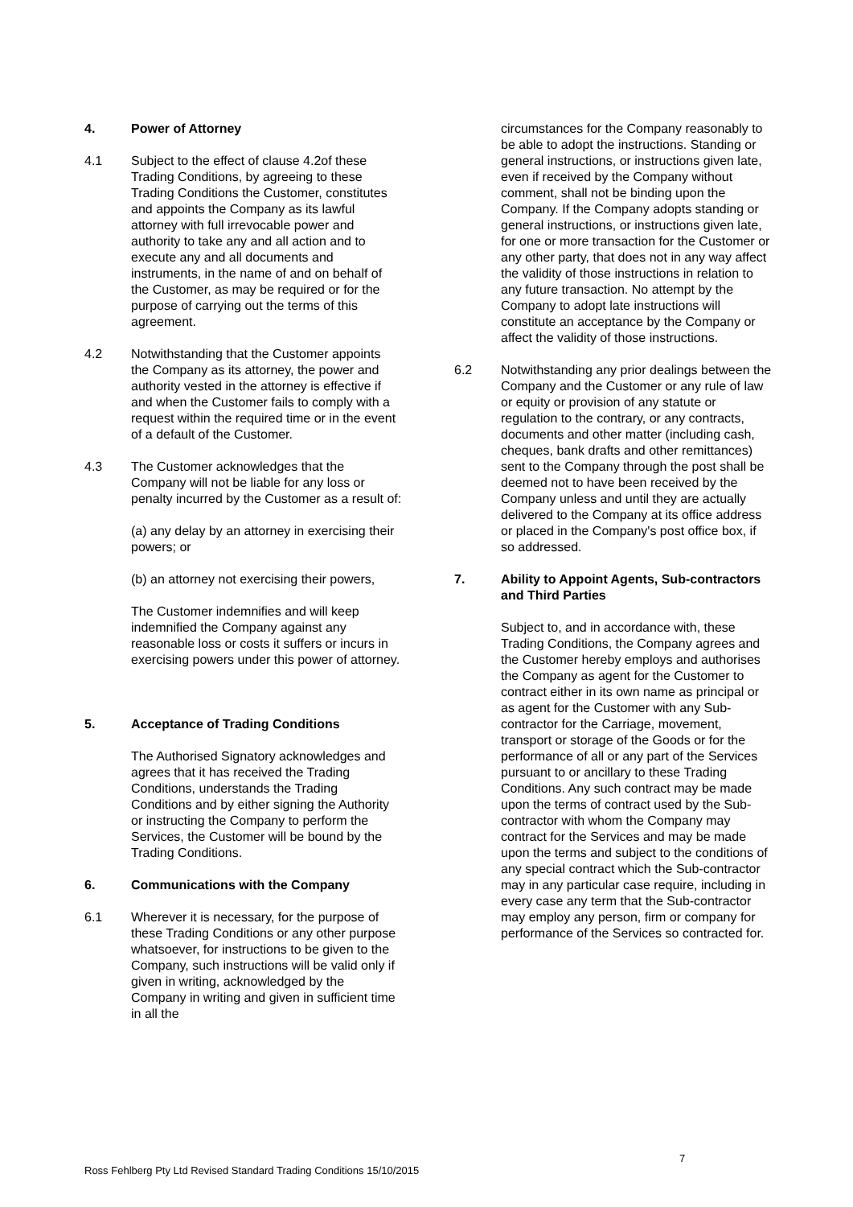4. Power of Attorney
4.1 Subject to the effect of clause 4.2of these Trading Conditions, by agreeing to these Trading Conditions the Customer, constitutes and appoints the Company as its lawful attorney with full irrevocable power and authority to take any and all action and to execute any and all documents and instruments, in the name of and on behalf of the Customer, as may be required or for the purpose of carrying out the terms of this agreement.
4.2 Notwithstanding that the Customer appoints the Company as its attorney, the power and authority vested in the attorney is effective if and when the Customer fails to comply with a request within the required time or in the event of a default of the Customer.
4.3 The Customer acknowledges that the Company will not be liable for any loss or penalty incurred by the Customer as a result of:
(a) any delay by an attorney in exercising their powers; or
(b) an attorney not exercising their powers,
The Customer indemnifies and will keep indemnified the Company against any reasonable loss or costs it suffers or incurs in exercising powers under this power of attorney.
5. Acceptance of Trading Conditions
The Authorised Signatory acknowledges and agrees that it has received the Trading Conditions, understands the Trading Conditions and by either signing the Authority or instructing the Company to perform the Services, the Customer will be bound by the Trading Conditions.
6. Communications with the Company
6.1 Wherever it is necessary, for the purpose of these Trading Conditions or any other purpose whatsoever, for instructions to be given to the Company, such instructions will be valid only if given in writing, acknowledged by the Company in writing and given in sufficient time in all the
circumstances for the Company reasonably to be able to adopt the instructions. Standing or general instructions, or instructions given late, even if received by the Company without comment, shall not be binding upon the Company. If the Company adopts standing or general instructions, or instructions given late, for one or more transaction for the Customer or any other party, that does not in any way affect the validity of those instructions in relation to any future transaction. No attempt by the Company to adopt late instructions will constitute an acceptance by the Company or affect the validity of those instructions.
6.2 Notwithstanding any prior dealings between the Company and the Customer or any rule of law or equity or provision of any statute or regulation to the contrary, or any contracts, documents and other matter (including cash, cheques, bank drafts and other remittances) sent to the Company through the post shall be deemed not to have been received by the Company unless and until they are actually delivered to the Company at its office address or placed in the Company's post office box, if so addressed.
7. Ability to Appoint Agents, Sub-contractors and Third Parties
Subject to, and in accordance with, these Trading Conditions, the Company agrees and the Customer hereby employs and authorises the Company as agent for the Customer to contract either in its own name as principal or as agent for the Customer with any Sub-contractor for the Carriage, movement, transport or storage of the Goods or for the performance of all or any part of the Services pursuant to or ancillary to these Trading Conditions. Any such contract may be made upon the terms of contract used by the Sub-contractor with whom the Company may contract for the Services and may be made upon the terms and subject to the conditions of any special contract which the Sub-contractor may in any particular case require, including in every case any term that the Sub-contractor may employ any person, firm or company for performance of the Services so contracted for.
7
Ross Fehlberg Pty Ltd Revised Standard Trading Conditions 15/10/2015